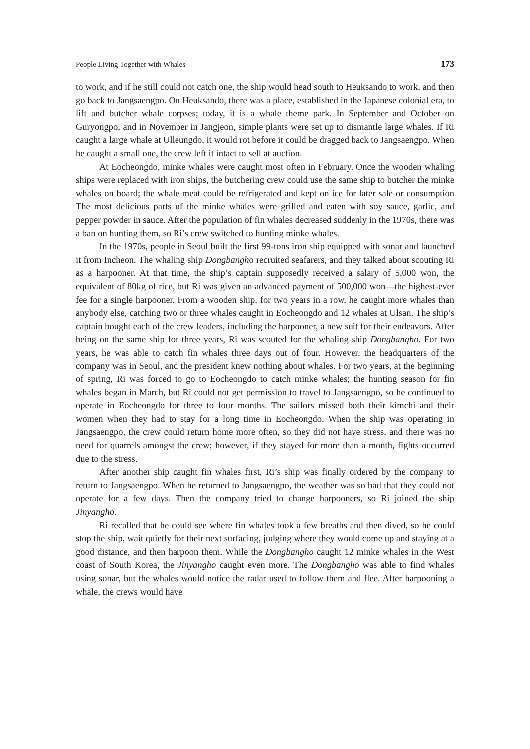People Living Together with Whales 173
to work, and if he still could not catch one, the ship would head south to Heuksando to work, and then go back to Jangsaengpo. On Heuksando, there was a place, established in the Japanese colonial era, to lift and butcher whale corpses; today, it is a whale theme park. In September and October on Guryongpo, and in November in Jangjeon, simple plants were set up to dismantle large whales. If Ri caught a large whale at Ulleungdo, it would rot before it could be dragged back to Jangsaengpo. When he caught a small one, the crew left it intact to sell at auction.
At Eocheongdo, minke whales were caught most often in February. Once the wooden whaling ships were replaced with iron ships, the butchering crew could use the same ship to butcher the minke whales on board; the whale meat could be refrigerated and kept on ice for later sale or consumption The most delicious parts of the minke whales were grilled and eaten with soy sauce, garlic, and pepper powder in sauce. After the population of fin whales decreased suddenly in the 1970s, there was a ban on hunting them, so Ri’s crew switched to hunting minke whales.
In the 1970s, people in Seoul built the first 99-tons iron ship equipped with sonar and launched it from Incheon. The whaling ship Dongbangho recruited seafarers, and they talked about scouting Ri as a harpooner. At that time, the ship’s captain supposedly received a salary of 5,000 won, the equivalent of 80kg of rice, but Ri was given an advanced payment of 500,000 won—the highest-ever fee for a single harpooner. From a wooden ship, for two years in a row, he caught more whales than anybody else, catching two or three whales caught in Eocheongdo and 12 whales at Ulsan. The ship’s captain bought each of the crew leaders, including the harpooner, a new suit for their endeavors. After being on the same ship for three years, Ri was scouted for the whaling ship Dongbangho. For two years, he was able to catch fin whales three days out of four. However, the headquarters of the company was in Seoul, and the president knew nothing about whales. For two years, at the beginning of spring, Ri was forced to go to Eocheongdo to catch minke whales; the hunting season for fin whales began in March, but Ri could not get permission to travel to Jangsaengpo, so he continued to operate in Eocheongdo for three to four months. The sailors missed both their kimchi and their women when they had to stay for a long time in Eocheongdo. When the ship was operating in Jangsaengpo, the crew could return home more often, so they did not have stress, and there was no need for quarrels amongst the crew; however, if they stayed for more than a month, fights occurred due to the stress.
After another ship caught fin whales first, Ri’s ship was finally ordered by the company to return to Jangsaengpo. When he returned to Jangsaengpo, the weather was so bad that they could not operate for a few days. Then the company tried to change harpooners, so Ri joined the ship Jinyangho.
Ri recalled that he could see where fin whales took a few breaths and then dived, so he could stop the ship, wait quietly for their next surfacing, judging where they would come up and staying at a good distance, and then harpoon them. While the Dongbangho caught 12 minke whales in the West coast of South Korea, the Jinyangho caught even more. The Dongbangho was able to find whales using sonar, but the whales would notice the radar used to follow them and flee. After harpooning a whale, the crews would have